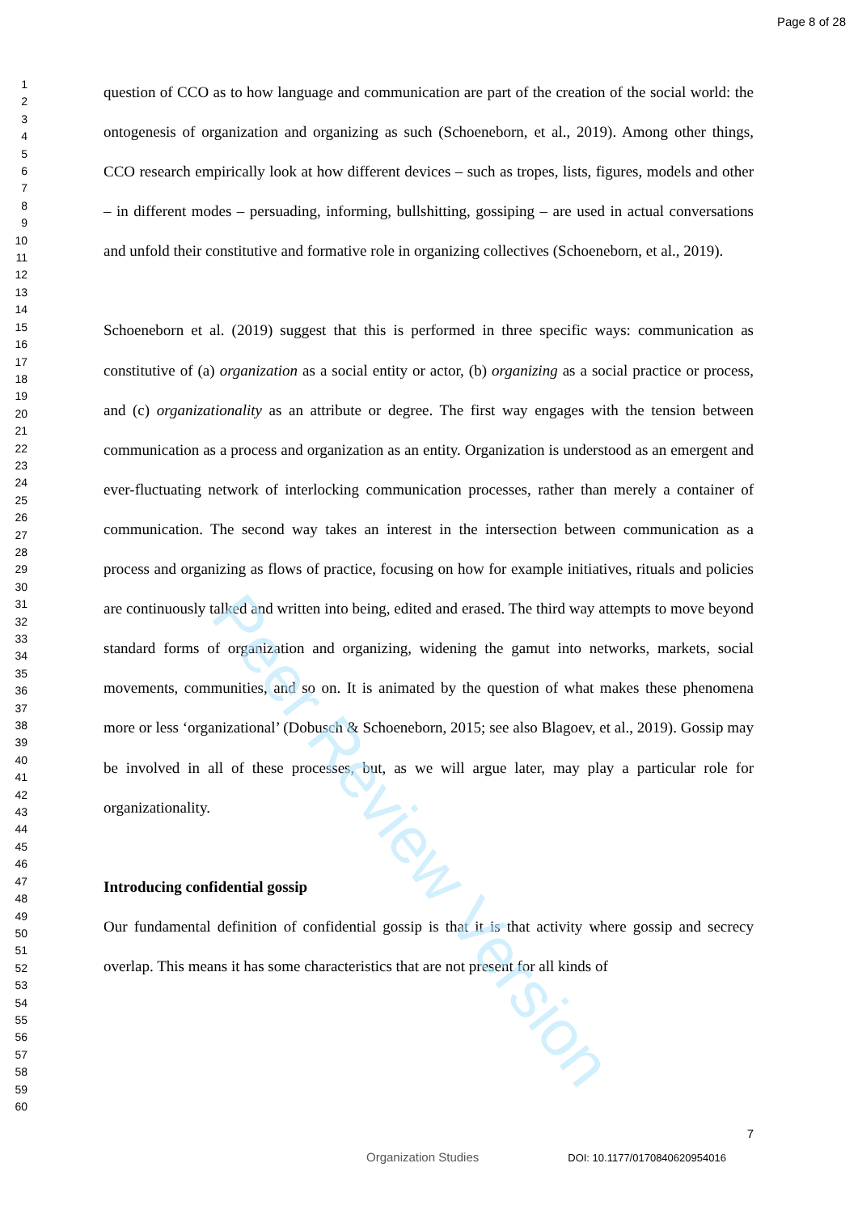Page 8 of 28
1
2
3
4
5
6
7
8
9
10
11
12
13
14
15
16
17
18
19
20
21
22
23
24
25
26
27
28
29
30
31
32
33
34
35
36
37
38
39
40
41
42
43
44
45
46
47
48
49
50
51
52
53
54
55
56
57
58
59
60
question of CCO as to how language and communication are part of the creation of the social world: the ontogenesis of organization and organizing as such (Schoeneborn, et al., 2019). Among other things, CCO research empirically look at how different devices – such as tropes, lists, figures, models and other – in different modes – persuading, informing, bullshitting, gossiping – are used in actual conversations and unfold their constitutive and formative role in organizing collectives (Schoeneborn, et al., 2019).
Schoeneborn et al. (2019) suggest that this is performed in three specific ways: communication as constitutive of (a) organization as a social entity or actor, (b) organizing as a social practice or process, and (c) organizationality as an attribute or degree. The first way engages with the tension between communication as a process and organization as an entity. Organization is understood as an emergent and ever-fluctuating network of interlocking communication processes, rather than merely a container of communication. The second way takes an interest in the intersection between communication as a process and organizing as flows of practice, focusing on how for example initiatives, rituals and policies are continuously talked and written into being, edited and erased. The third way attempts to move beyond standard forms of organization and organizing, widening the gamut into networks, markets, social movements, communities, and so on. It is animated by the question of what makes these phenomena more or less ‘organizational’ (Dobusch & Schoeneborn, 2015; see also Blagoev, et al., 2019). Gossip may be involved in all of these processes, but, as we will argue later, may play a particular role for organizationality.
Introducing confidential gossip
Our fundamental definition of confidential gossip is that it is that activity where gossip and secrecy overlap. This means it has some characteristics that are not present for all kinds of
7
Organization Studies DOI: 10.1177/0170840620954016
Peer Review Version